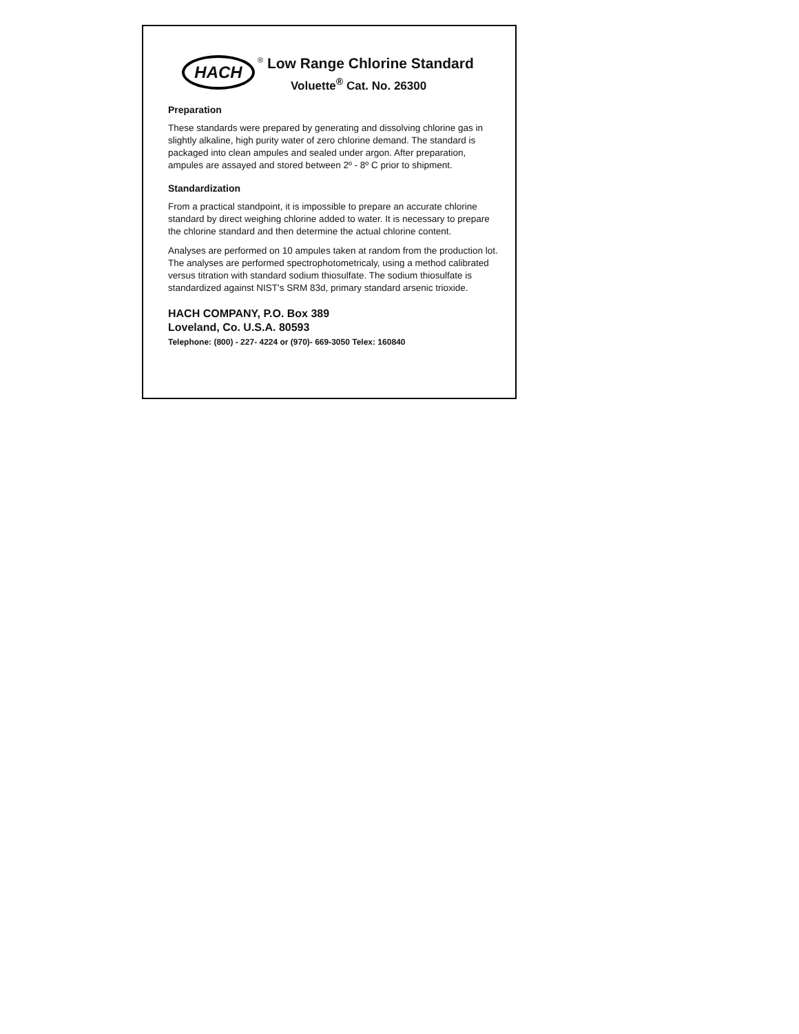HACH
<sup>®</sup> Low Range Chlorine Standard
Voluette<sup>®</sup> Cat. No. 26300
Preparation
These standards were prepared by generating and dissolving chlorine gas in slightly alkaline, high purity water of zero chlorine demand. The standard is packaged into clean ampules and sealed under argon. After preparation, ampules are assayed and stored between 2º - 8º C prior to shipment.
Standardization
From a practical standpoint, it is impossible to prepare an accurate chlorine standard by direct weighing chlorine added to water. It is necessary to prepare the chlorine standard and then determine the actual chlorine content.
Analyses are performed on 10 ampules taken at random from the production lot. The analyses are performed spectrophotometricaly, using a method calibrated versus titration with standard sodium thiosulfate. The sodium thiosulfate is standardized against NIST's SRM 83d, primary standard arsenic trioxide.
HACH COMPANY, P.O. Box 389
Loveland, Co. U.S.A. 80593
Telephone: (800) - 227- 4224 or (970)- 669-3050 Telex: 160840